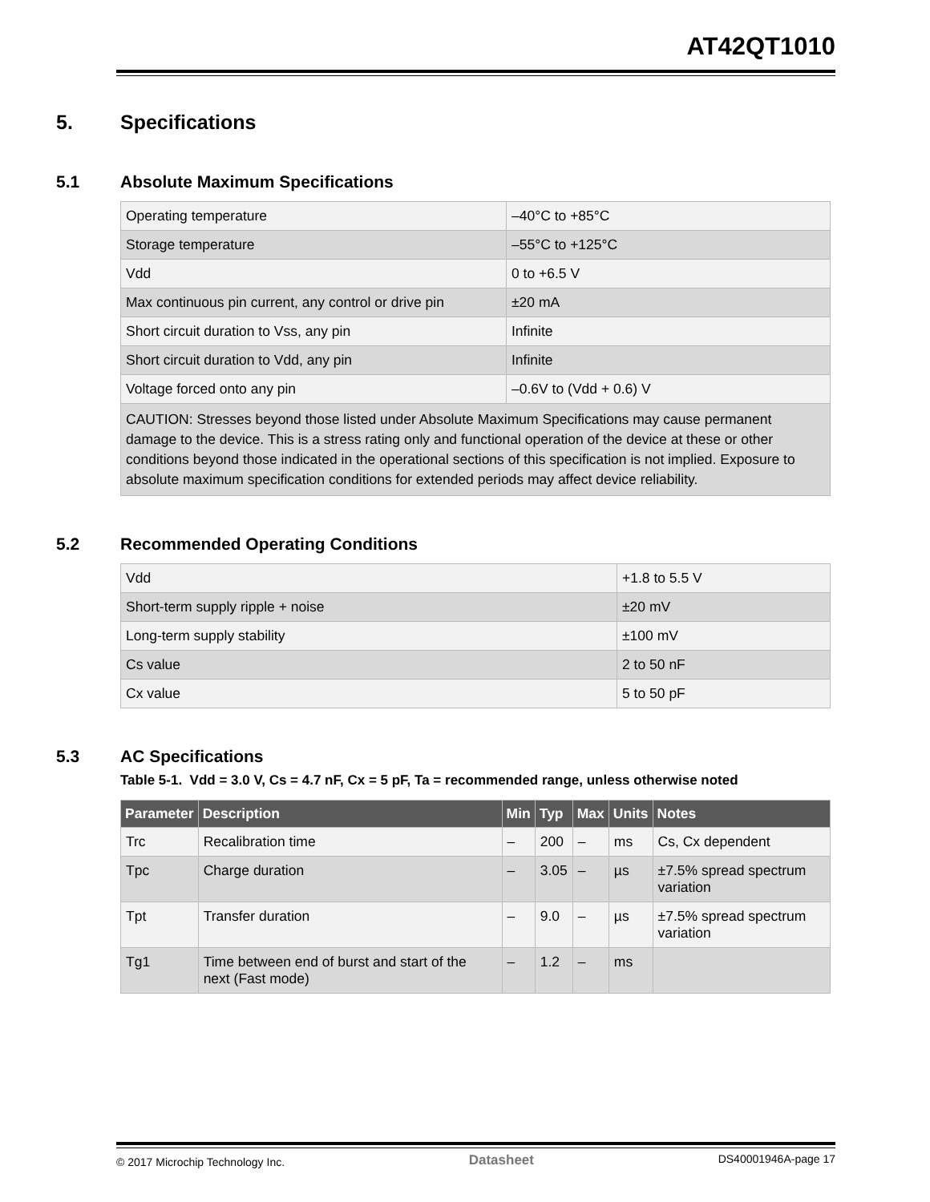AT42QT1010
5. Specifications
5.1 Absolute Maximum Specifications
| Operating temperature | –40°C to +85°C |
| Storage temperature | –55°C to +125°C |
| Vdd | 0 to +6.5 V |
| Max continuous pin current, any control or drive pin | ±20 mA |
| Short circuit duration to Vss, any pin | Infinite |
| Short circuit duration to Vdd, any pin | Infinite |
| Voltage forced onto any pin | –0.6V to (Vdd + 0.6) V |
| CAUTION: Stresses beyond those listed under Absolute Maximum Specifications may cause permanent damage to the device. This is a stress rating only and functional operation of the device at these or other conditions beyond those indicated in the operational sections of this specification is not implied. Exposure to absolute maximum specification conditions for extended periods may affect device reliability. | |
5.2 Recommended Operating Conditions
| Vdd | +1.8 to 5.5 V |
| Short-term supply ripple + noise | ±20 mV |
| Long-term supply stability | ±100 mV |
| Cs value | 2 to 50 nF |
| Cx value | 5 to 50 pF |
5.3 AC Specifications
Table 5-1. Vdd = 3.0 V, Cs = 4.7 nF, Cx = 5 pF, Ta = recommended range, unless otherwise noted
| Parameter | Description | Min | Typ | Max | Units | Notes |
| --- | --- | --- | --- | --- | --- | --- |
| Trc | Recalibration time | – | 200 | – | ms | Cs, Cx dependent |
| Tpc | Charge duration | – | 3.05 | – | µs | ±7.5% spread spectrum variation |
| Tpt | Transfer duration | – | 9.0 | – | µs | ±7.5% spread spectrum variation |
| Tg1 | Time between end of burst and start of the next (Fast mode) | – | 1.2 | – | ms | |
© 2017 Microchip Technology Inc. Datasheet DS40001946A-page 17